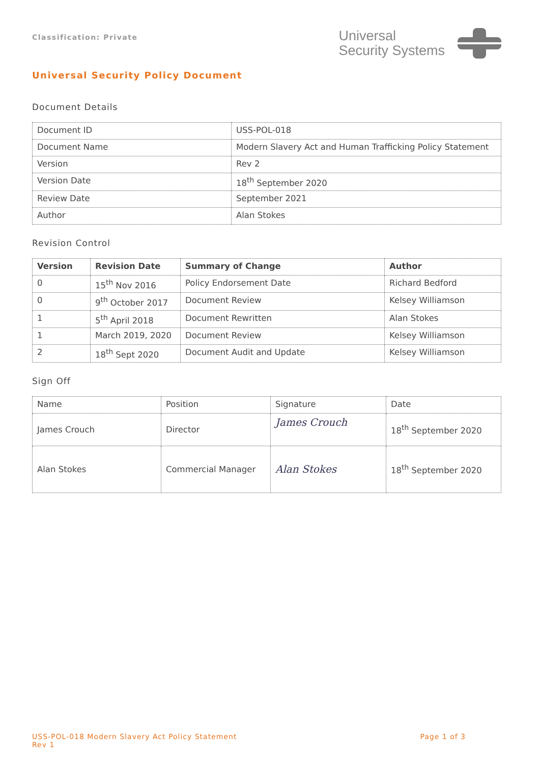Classification: Private
Universal
Security Systems
Universal Security Policy Document
Document Details
| Document ID | USS-POL-018 |
| Document Name | Modern Slavery Act and Human Trafficking Policy Statement |
| Version | Rev 2 |
| Version Date | 18<sup>th</sup> September 2020 |
| Review Date | September 2021 |
| Author | Alan Stokes |
Revision Control
| Version | Revision Date | Summary of Change | Author |
| --- | --- | --- | --- |
| 0 | 15<sup>th</sup> Nov 2016 | Policy Endorsement Date | Richard Bedford |
| 0 | 9<sup>th</sup> October 2017 | Document Review | Kelsey Williamson |
| 1 | 5<sup>th</sup> April 2018 | Document Rewritten | Alan Stokes |
| 1 | March 2019, 2020 | Document Review | Kelsey Williamson |
| 2 | 18<sup>th</sup> Sept 2020 | Document Audit and Update | Kelsey Williamson |
Sign Off
| Name | Position | Signature | Date |
| James Crouch | Director | James Crouch | 18<sup>th</sup> September 2020 |
| Alan Stokes | Commercial Manager | Alan Stokes | 18<sup>th</sup> September 2020 |
USS-POL-018 Modern Slavery Act Policy Statement
Rev 1
Page 1 of 3